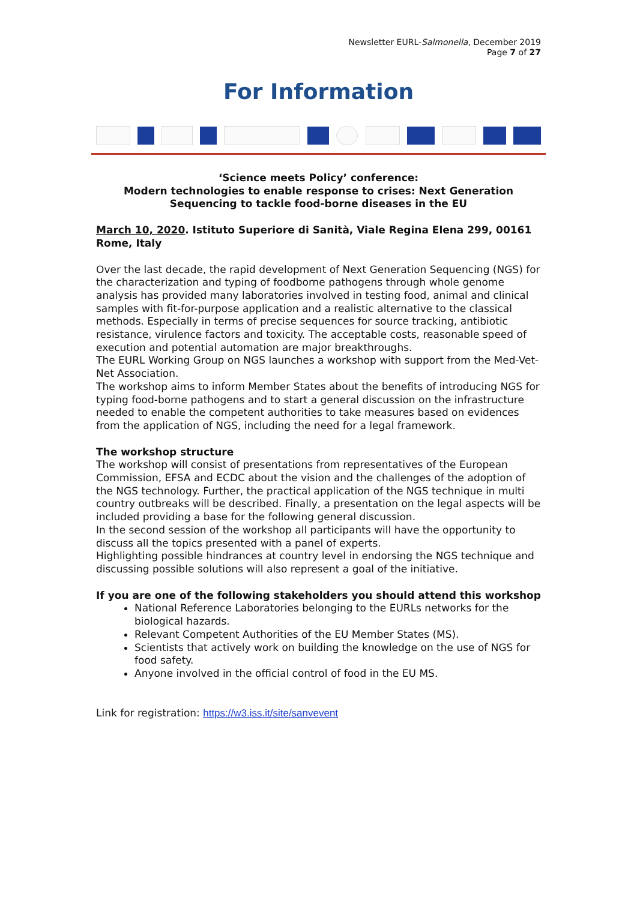Newsletter EURL-Salmonella, December 2019
Page 7 of 27
For Information
‘Science meets Policy’ conference:
Modern technologies to enable response to crises: Next Generation Sequencing to tackle food-borne diseases in the EU
March 10, 2020. Istituto Superiore di Sanità, Viale Regina Elena 299, 00161 Rome, Italy
Over the last decade, the rapid development of Next Generation Sequencing (NGS) for the characterization and typing of foodborne pathogens through whole genome analysis has provided many laboratories involved in testing food, animal and clinical samples with fit-for-purpose application and a realistic alternative to the classical methods. Especially in terms of precise sequences for source tracking, antibiotic resistance, virulence factors and toxicity. The acceptable costs, reasonable speed of execution and potential automation are major breakthroughs.
The EURL Working Group on NGS launches a workshop with support from the Med-Vet-Net Association.
The workshop aims to inform Member States about the benefits of introducing NGS for typing food-borne pathogens and to start a general discussion on the infrastructure needed to enable the competent authorities to take measures based on evidences from the application of NGS, including the need for a legal framework.
The workshop structure
The workshop will consist of presentations from representatives of the European Commission, EFSA and ECDC about the vision and the challenges of the adoption of the NGS technology. Further, the practical application of the NGS technique in multi country outbreaks will be described. Finally, a presentation on the legal aspects will be included providing a base for the following general discussion.
In the second session of the workshop all participants will have the opportunity to discuss all the topics presented with a panel of experts.
Highlighting possible hindrances at country level in endorsing the NGS technique and discussing possible solutions will also represent a goal of the initiative.
If you are one of the following stakeholders you should attend this workshop
National Reference Laboratories belonging to the EURLs networks for the biological hazards.
Relevant Competent Authorities of the EU Member States (MS).
Scientists that actively work on building the knowledge on the use of NGS for food safety.
Anyone involved in the official control of food in the EU MS.
Link for registration: https://w3.iss.it/site/sanvevent